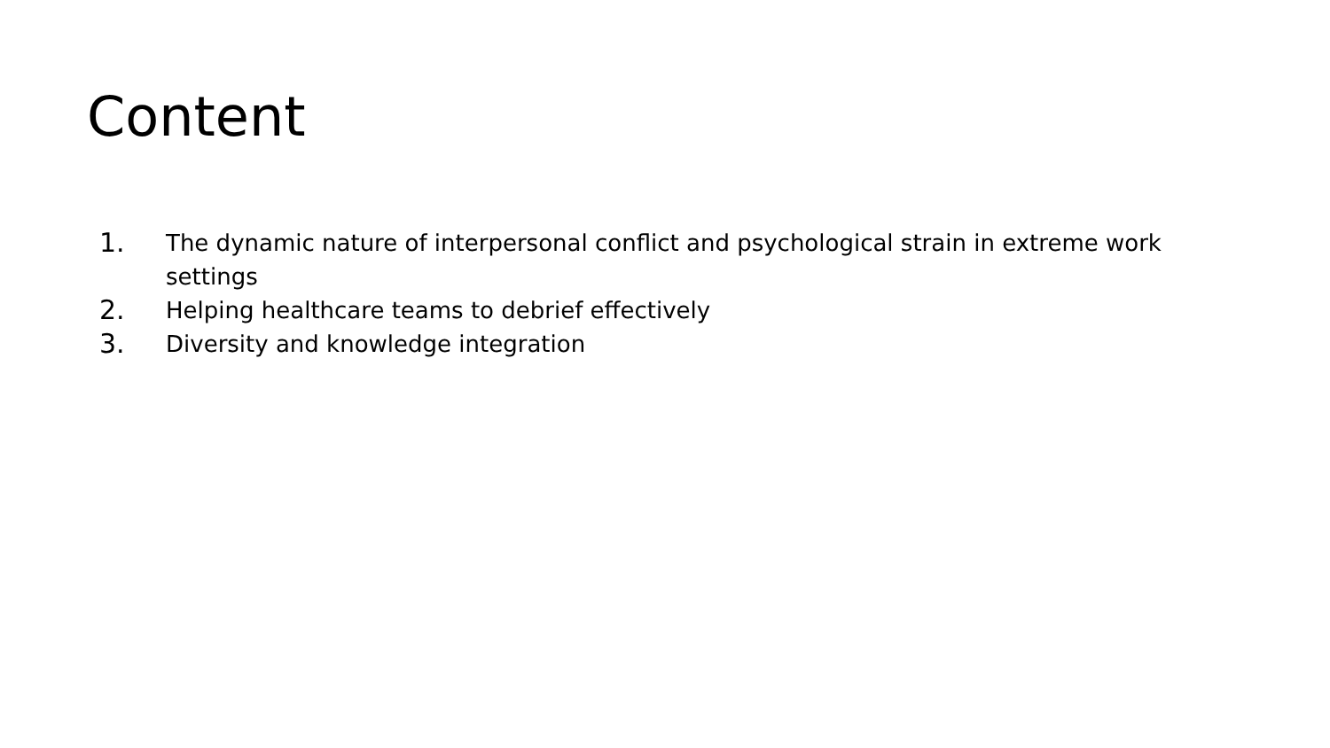Content
1. The dynamic nature of interpersonal conflict and psychological strain in extreme work settings
2. Helping healthcare teams to debrief effectively
3. Diversity and knowledge integration